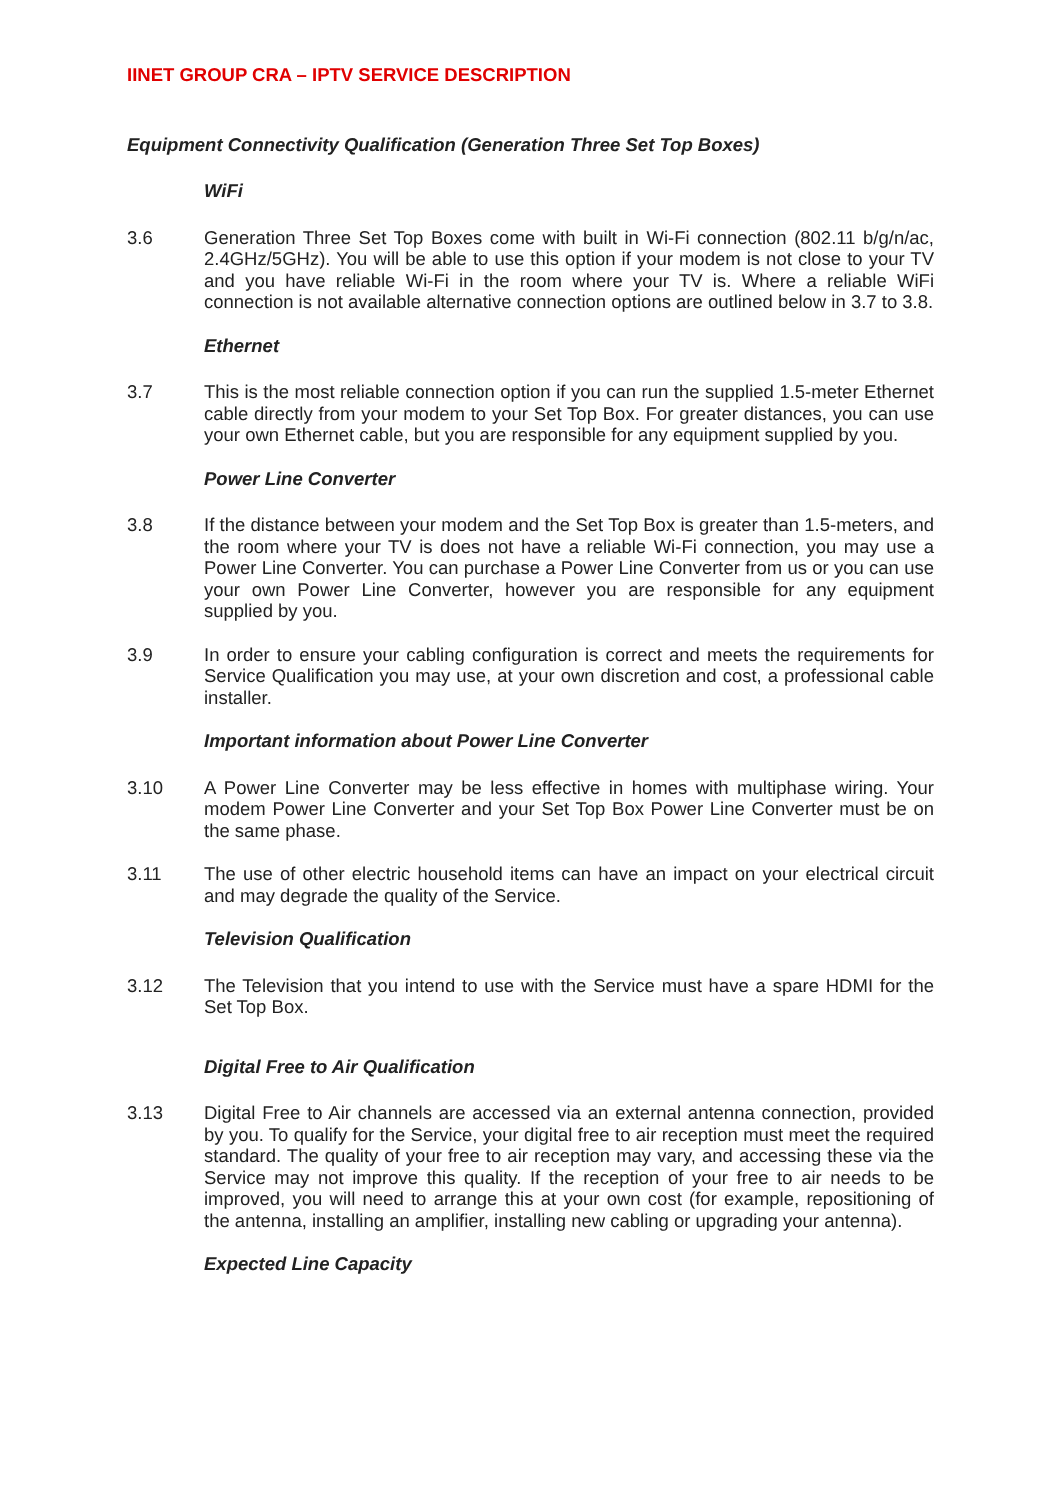IINET GROUP CRA – IPTV SERVICE DESCRIPTION
Equipment Connectivity Qualification (Generation Three Set Top Boxes)
WiFi
3.6 Generation Three Set Top Boxes come with built in Wi-Fi connection (802.11 b/g/n/ac, 2.4GHz/5GHz). You will be able to use this option if your modem is not close to your TV and you have reliable Wi-Fi in the room where your TV is. Where a reliable WiFi connection is not available alternative connection options are outlined below in 3.7 to 3.8.
Ethernet
3.7 This is the most reliable connection option if you can run the supplied 1.5-meter Ethernet cable directly from your modem to your Set Top Box. For greater distances, you can use your own Ethernet cable, but you are responsible for any equipment supplied by you.
Power Line Converter
3.8 If the distance between your modem and the Set Top Box is greater than 1.5-meters, and the room where your TV is does not have a reliable Wi-Fi connection, you may use a Power Line Converter. You can purchase a Power Line Converter from us or you can use your own Power Line Converter, however you are responsible for any equipment supplied by you.
3.9 In order to ensure your cabling configuration is correct and meets the requirements for Service Qualification you may use, at your own discretion and cost, a professional cable installer.
Important information about Power Line Converter
3.10 A Power Line Converter may be less effective in homes with multiphase wiring. Your modem Power Line Converter and your Set Top Box Power Line Converter must be on the same phase.
3.11 The use of other electric household items can have an impact on your electrical circuit and may degrade the quality of the Service.
Television Qualification
3.12 The Television that you intend to use with the Service must have a spare HDMI for the Set Top Box.
Digital Free to Air Qualification
3.13 Digital Free to Air channels are accessed via an external antenna connection, provided by you. To qualify for the Service, your digital free to air reception must meet the required standard. The quality of your free to air reception may vary, and accessing these via the Service may not improve this quality. If the reception of your free to air needs to be improved, you will need to arrange this at your own cost (for example, repositioning of the antenna, installing an amplifier, installing new cabling or upgrading your antenna).
Expected Line Capacity